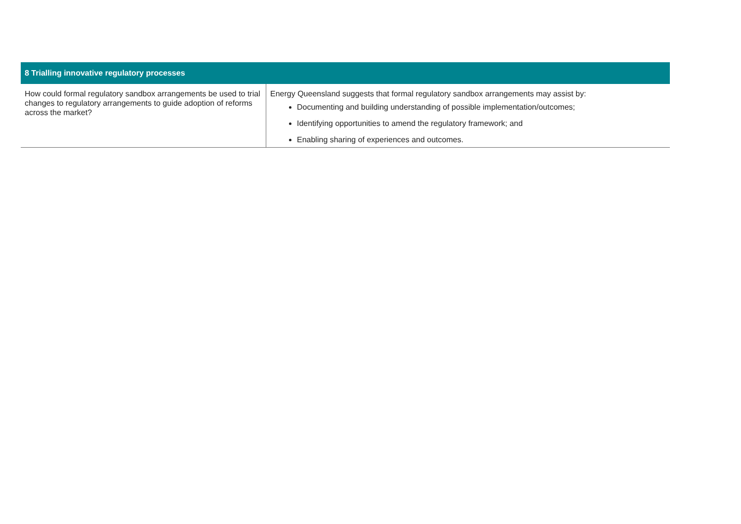| 8 Trialling innovative regulatory processes | |
| --- | --- |
| How could formal regulatory sandbox arrangements be used to trial changes to regulatory arrangements to guide adoption of reforms across the market? | Energy Queensland suggests that formal regulatory sandbox arrangements may assist by: Documenting and building understanding of possible implementation/outcomes; Identifying opportunities to amend the regulatory framework; and Enabling sharing of experiences and outcomes. |